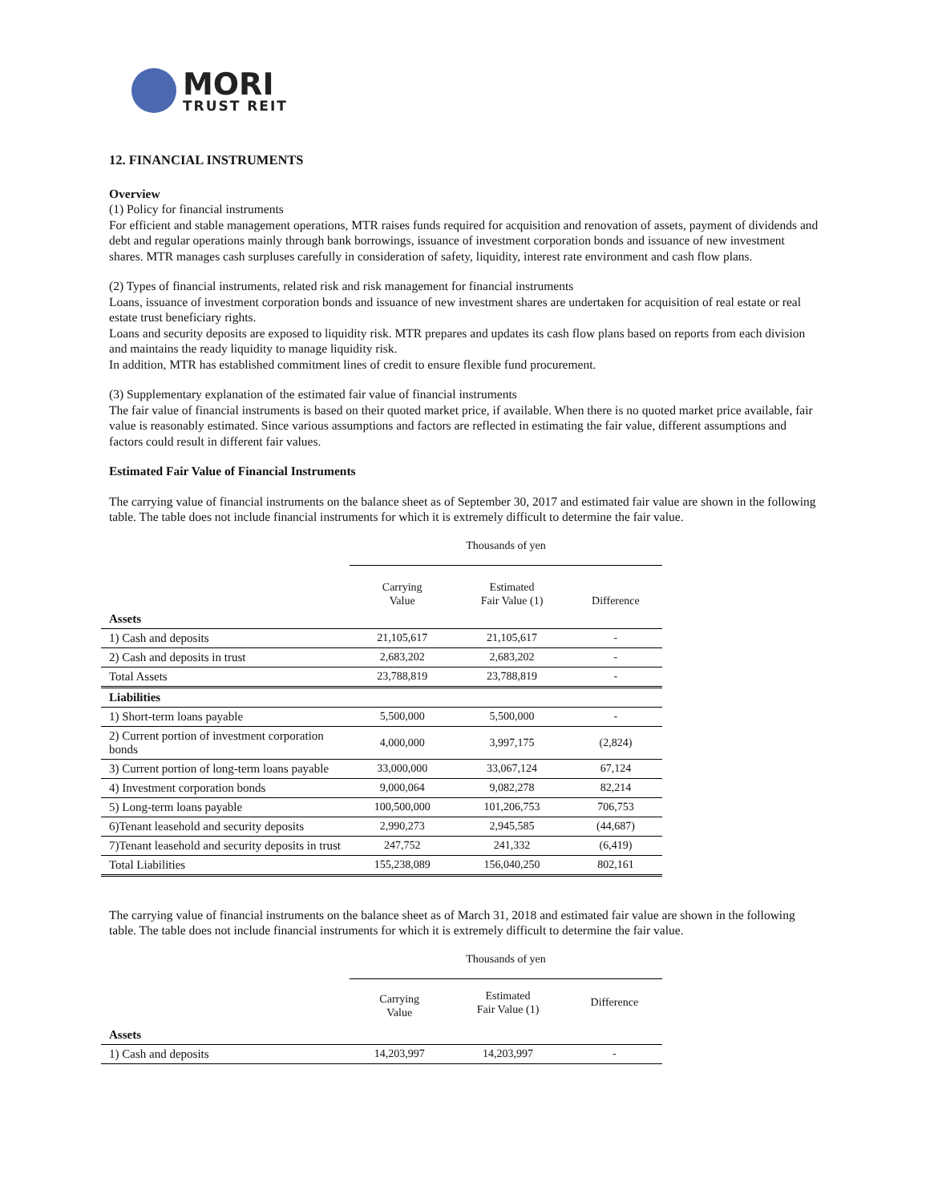MORI
TRUST REIT
12. FINANCIAL INSTRUMENTS
Overview
(1) Policy for financial instruments
For efficient and stable management operations, MTR raises funds required for acquisition and renovation of assets, payment of dividends and debt and regular operations mainly through bank borrowings, issuance of investment corporation bonds and issuance of new investment shares. MTR manages cash surpluses carefully in consideration of safety, liquidity, interest rate environment and cash flow plans.
(2) Types of financial instruments, related risk and risk management for financial instruments
Loans, issuance of investment corporation bonds and issuance of new investment shares are undertaken for acquisition of real estate or real estate trust beneficiary rights.
Loans and security deposits are exposed to liquidity risk. MTR prepares and updates its cash flow plans based on reports from each division and maintains the ready liquidity to manage liquidity risk.
In addition, MTR has established commitment lines of credit to ensure flexible fund procurement.
(3) Supplementary explanation of the estimated fair value of financial instruments
The fair value of financial instruments is based on their quoted market price, if available. When there is no quoted market price available, fair value is reasonably estimated. Since various assumptions and factors are reflected in estimating the fair value, different assumptions and factors could result in different fair values.
Estimated Fair Value of Financial Instruments
The carrying value of financial instruments on the balance sheet as of September 30, 2017 and estimated fair value are shown in the following table. The table does not include financial instruments for which it is extremely difficult to determine the fair value.
| | Thousands of yen | | |
| | Carrying Value | Estimated Fair Value (1) | Difference |
| Assets | | | |
| 1) Cash and deposits | 21,105,617 | 21,105,617 | - |
| 2) Cash and deposits in trust | 2,683,202 | 2,683,202 | - |
| Total Assets | 23,788,819 | 23,788,819 | - |
| Liabilities | | | |
| 1) Short-term loans payable | 5,500,000 | 5,500,000 | - |
| 2) Current portion of investment corporation bonds | 4,000,000 | 3,997,175 | (2,824) |
| 3) Current portion of long-term loans payable | 33,000,000 | 33,067,124 | 67,124 |
| 4) Investment corporation bonds | 9,000,064 | 9,082,278 | 82,214 |
| 5) Long-term loans payable | 100,500,000 | 101,206,753 | 706,753 |
| 6)Tenant leasehold and security deposits | 2,990,273 | 2,945,585 | (44,687) |
| 7)Tenant leasehold and security deposits in trust | 247,752 | 241,332 | (6,419) |
| Total Liabilities | 155,238,089 | 156,040,250 | 802,161 |
The carrying value of financial instruments on the balance sheet as of March 31, 2018 and estimated fair value are shown in the following table. The table does not include financial instruments for which it is extremely difficult to determine the fair value.
| | Thousands of yen | | |
| | Carrying Value | Estimated Fair Value (1) | Difference |
| Assets | | | |
| 1) Cash and deposits | 14,203,997 | 14,203,997 | - |